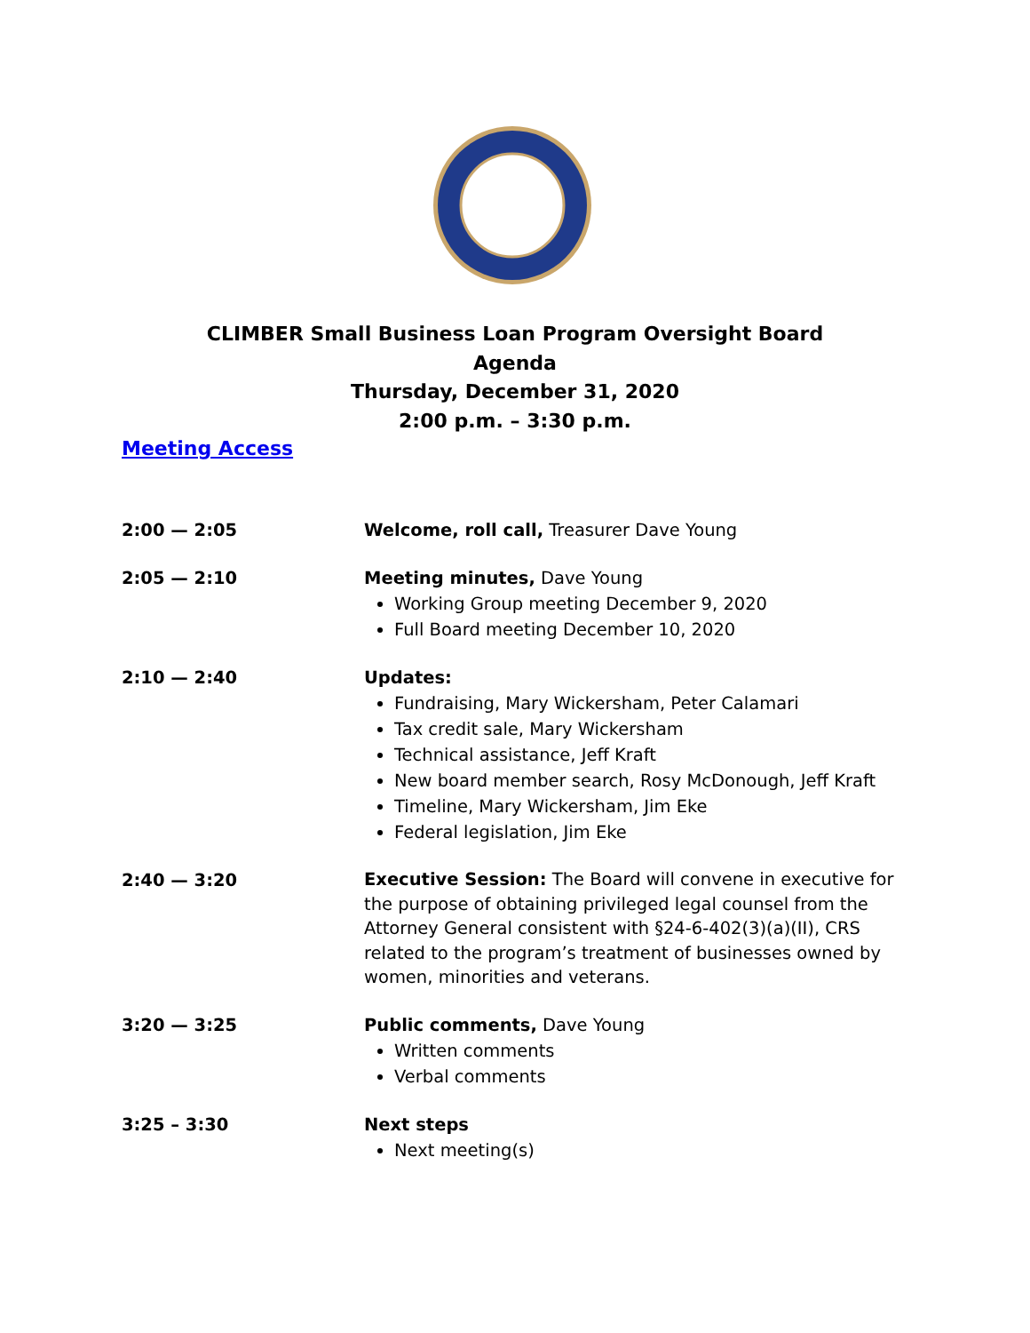CLIMBER Small Business Loan Program Oversight Board
Agenda
Thursday, December 31, 2020
2:00 p.m. – 3:30 p.m.
Meeting Access
2:00 — 2:05 Welcome, roll call, Treasurer Dave Young
2:05 — 2:10 Meeting minutes, Dave Young
Working Group meeting December 9, 2020
Full Board meeting December 10, 2020
2:10 — 2:40 Updates:
Fundraising, Mary Wickersham, Peter Calamari
Tax credit sale, Mary Wickersham
Technical assistance, Jeff Kraft
New board member search, Rosy McDonough, Jeff Kraft
Timeline, Mary Wickersham, Jim Eke
Federal legislation, Jim Eke
2:40 — 3:20
Executive Session: The Board will convene in executive for the purpose of obtaining privileged legal counsel from the Attorney General consistent with §24-6-402(3)(a)(II), CRS related to the program’s treatment of businesses owned by women, minorities and veterans.
3:20 — 3:25 Public comments, Dave Young
Written comments
Verbal comments
3:25 – 3:30 Next steps
Next meeting(s)